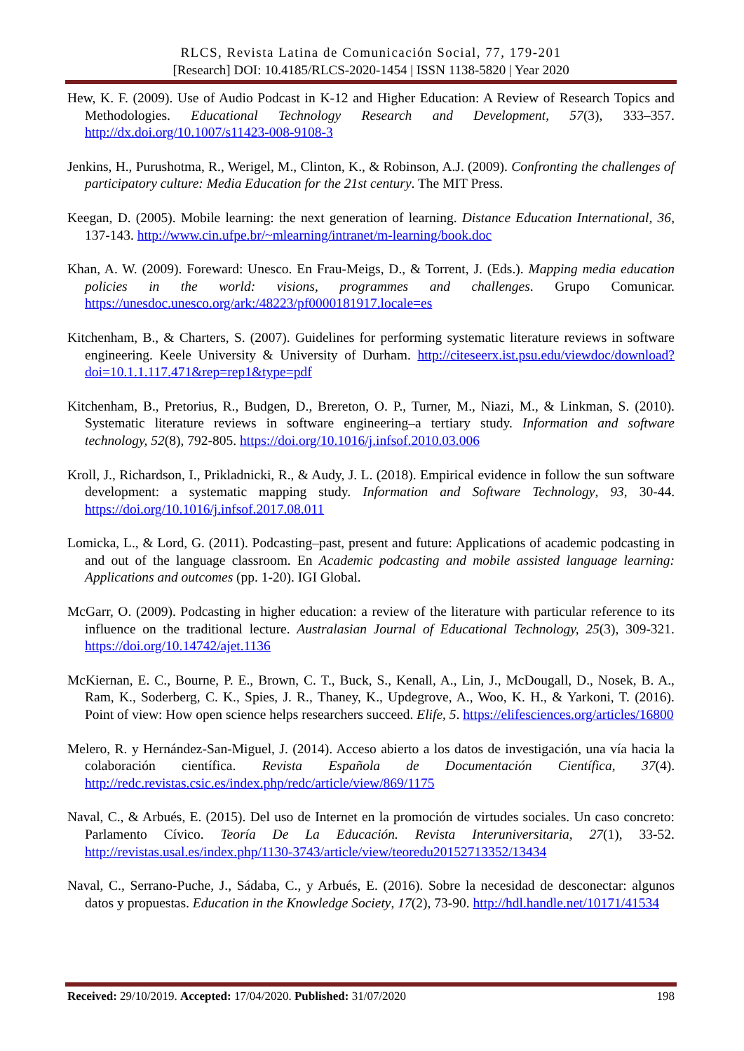RLCS, Revista Latina de Comunicación Social, 77, 179-201
[Research] DOI: 10.4185/RLCS-2020-1454 | ISSN 1138-5820 | Year 2020
Hew, K. F. (2009). Use of Audio Podcast in K-12 and Higher Education: A Review of Research Topics and Methodologies. Educational Technology Research and Development, 57(3), 333–357. http://dx.doi.org/10.1007/s11423-008-9108-3
Jenkins, H., Purushotma, R., Werigel, M., Clinton, K., & Robinson, A.J. (2009). Confronting the challenges of participatory culture: Media Education for the 21st century. The MIT Press.
Keegan, D. (2005). Mobile learning: the next generation of learning. Distance Education International, 36, 137-143. http://www.cin.ufpe.br/~mlearning/intranet/m-learning/book.doc
Khan, A. W. (2009). Foreward: Unesco. En Frau-Meigs, D., & Torrent, J. (Eds.). Mapping media education policies in the world: visions, programmes and challenges. Grupo Comunicar. https://unesdoc.unesco.org/ark:/48223/pf0000181917.locale=es
Kitchenham, B., & Charters, S. (2007). Guidelines for performing systematic literature reviews in software engineering. Keele University & University of Durham. http://citeseerx.ist.psu.edu/viewdoc/download?doi=10.1.1.117.471&rep=rep1&type=pdf
Kitchenham, B., Pretorius, R., Budgen, D., Brereton, O. P., Turner, M., Niazi, M., & Linkman, S. (2010). Systematic literature reviews in software engineering–a tertiary study. Information and software technology, 52(8), 792-805. https://doi.org/10.1016/j.infsof.2010.03.006
Kroll, J., Richardson, I., Prikladnicki, R., & Audy, J. L. (2018). Empirical evidence in follow the sun software development: a systematic mapping study. Information and Software Technology, 93, 30-44. https://doi.org/10.1016/j.infsof.2017.08.011
Lomicka, L., & Lord, G. (2011). Podcasting–past, present and future: Applications of academic podcasting in and out of the language classroom. En Academic podcasting and mobile assisted language learning: Applications and outcomes (pp. 1-20). IGI Global.
McGarr, O. (2009). Podcasting in higher education: a review of the literature with particular reference to its influence on the traditional lecture. Australasian Journal of Educational Technology, 25(3), 309-321. https://doi.org/10.14742/ajet.1136
McKiernan, E. C., Bourne, P. E., Brown, C. T., Buck, S., Kenall, A., Lin, J., McDougall, D., Nosek, B. A., Ram, K., Soderberg, C. K., Spies, J. R., Thaney, K., Updegrove, A., Woo, K. H., & Yarkoni, T. (2016). Point of view: How open science helps researchers succeed. Elife, 5. https://elifesciences.org/articles/16800
Melero, R. y Hernández-San-Miguel, J. (2014). Acceso abierto a los datos de investigación, una vía hacia la colaboración científica. Revista Española de Documentación Científica, 37(4). http://redc.revistas.csic.es/index.php/redc/article/view/869/1175
Naval, C., & Arbués, E. (2015). Del uso de Internet en la promoción de virtudes sociales. Un caso concreto: Parlamento Cívico. Teoría De La Educación. Revista Interuniversitaria, 27(1), 33-52. http://revistas.usal.es/index.php/1130-3743/article/view/teoredu20152713352/13434
Naval, C., Serrano-Puche, J., Sádaba, C., y Arbués, E. (2016). Sobre la necesidad de desconectar: algunos datos y propuestas. Education in the Knowledge Society, 17(2), 73-90. http://hdl.handle.net/10171/41534
Received: 29/10/2019. Accepted: 17/04/2020. Published: 31/07/2020 198